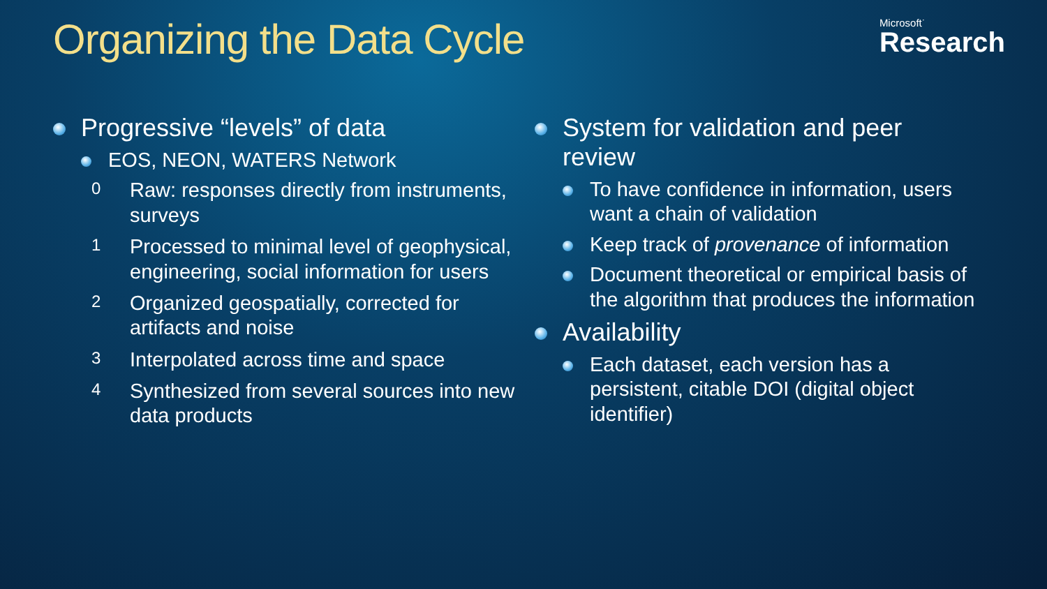Organizing the Data Cycle
Microsoft<sup>·</sup>
Research
Progressive “levels” of data
EOS, NEON, WATERS Network
0 Raw: responses directly from instruments, surveys
1 Processed to minimal level of geophysical, engineering, social information for users
2 Organized geospatially, corrected for artifacts and noise
3 Interpolated across time and space
4 Synthesized from several sources into new data products
System for validation and peer review
To have confidence in information, users want a chain of validation
Keep track of provenance of information
Document theoretical or empirical basis of the algorithm that produces the information
Availability
Each dataset, each version has a persistent, citable DOI (digital object identifier)